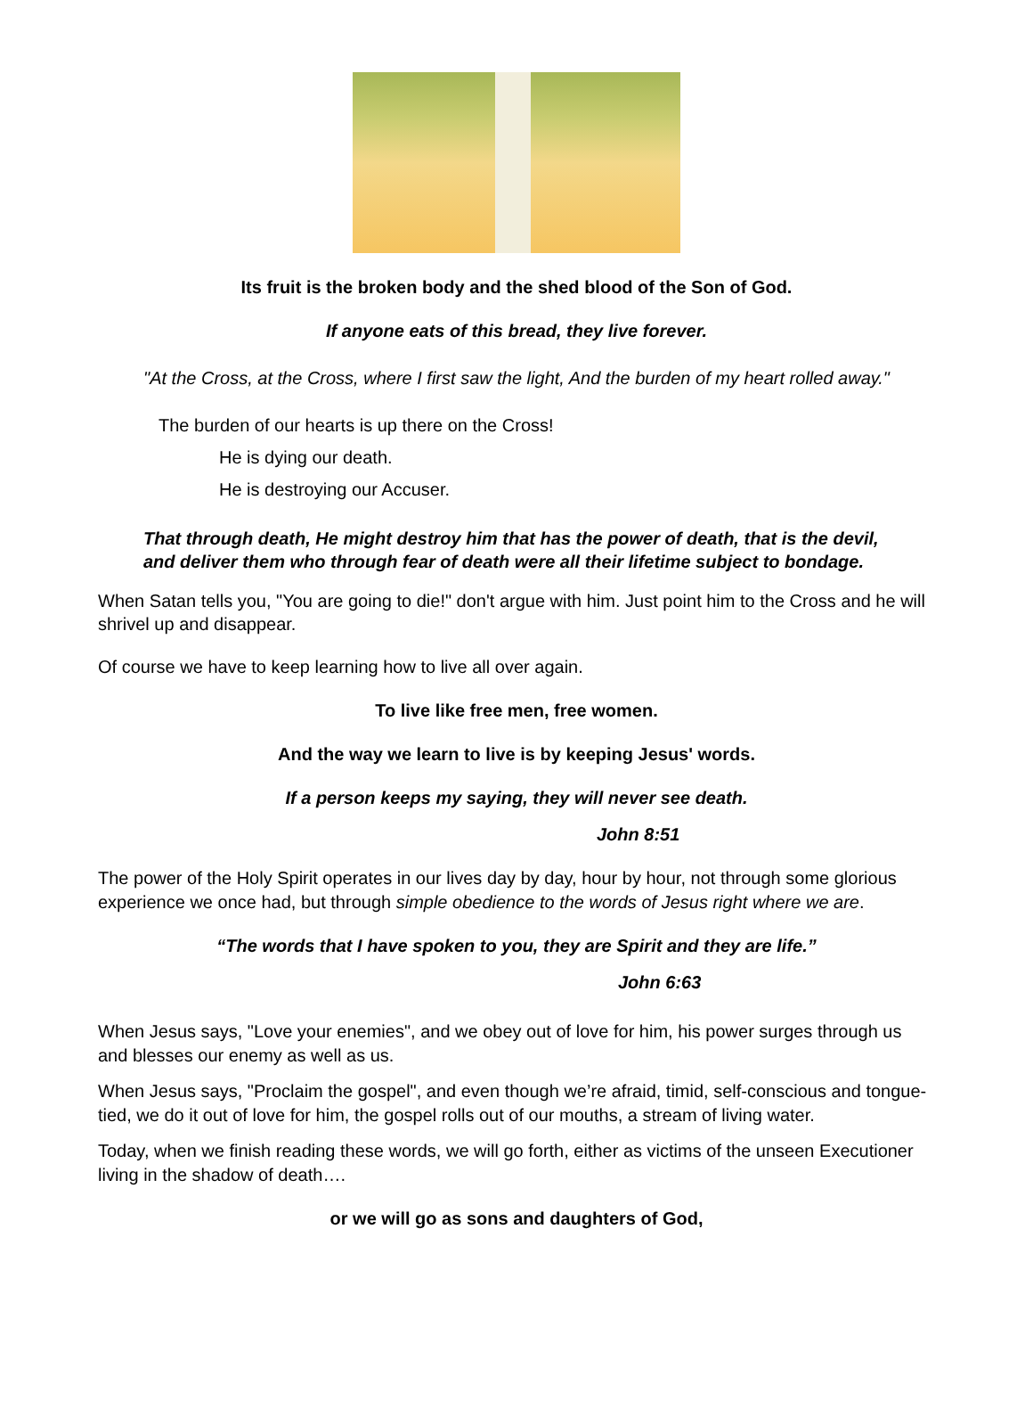Its fruit is the broken body and the shed blood of the Son of God.
If anyone eats of this bread, they live forever.
"At the Cross, at the Cross, where I first saw the light, And the burden of my heart rolled away."
The burden of our hearts is up there on the Cross!
He is dying our death.
He is destroying our Accuser.
That through death, He might destroy him that has the power of death, that is the devil,
and deliver them who through fear of death were all their lifetime subject to bondage.
When Satan tells you, "You are going to die!" don't argue with him. Just point him to the Cross and he will shrivel up and disappear.
Of course we have to keep learning how to live all over again.
To live like free men, free women.
And the way we learn to live is by keeping Jesus' words.
If a person keeps my saying, they will never see death.
John 8:51
The power of the Holy Spirit operates in our lives day by day, hour by hour, not through some glorious experience we once had, but through simple obedience to the words of Jesus right where we are.
“The words that I have spoken to you, they are Spirit and they are life.”
John 6:63
When Jesus says, "Love your enemies", and we obey out of love for him, his power surges through us and blesses our enemy as well as us.
When Jesus says, "Proclaim the gospel", and even though we’re afraid, timid, self-conscious and tongue-tied, we do it out of love for him, the gospel rolls out of our mouths, a stream of living water.
Today, when we finish reading these words, we will go forth, either as victims of the unseen Executioner living in the shadow of death….
or we will go as sons and daughters of God,